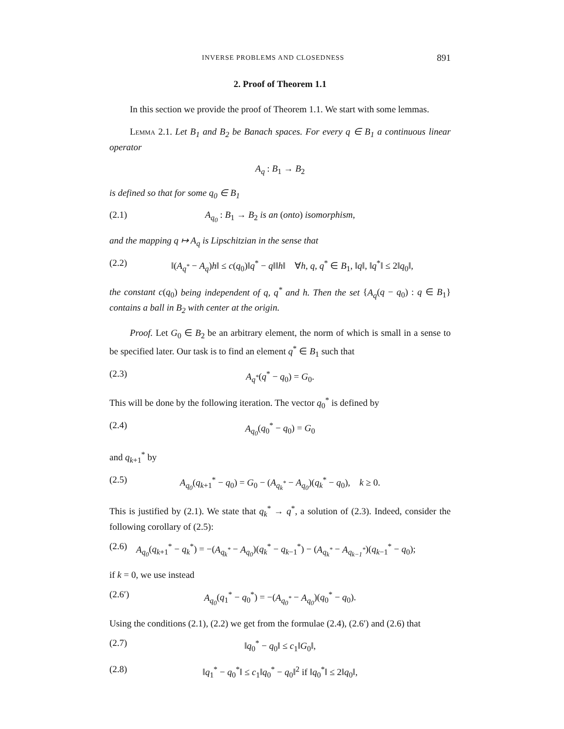INVERSE PROBLEMS AND CLOSEDNESS 891
2. Proof of Theorem 1.1
In this section we provide the proof of Theorem 1.1. We start with some lemmas.
Lemma 2.1. Let B<sub>1</sub> and B<sub>2</sub> be Banach spaces. For every q ∈ B<sub>1</sub> a continuous linear operator
A<sub>q</sub> : B<sub>1</sub> → B<sub>2</sub>
is defined so that for some q<sub>0</sub> ∈ B<sub>1</sub>
(2.1) A<sub>q<sub>0</sub></sub> : B<sub>1</sub> → B<sub>2</sub> is an (onto) isomorphism,
and the mapping q ↦ A<sub>q</sub> is Lipschitzian in the sense that
(2.2) ‖(A<sub>q<sup>*</sup></sub> − A<sub>q</sub>)h‖ ≤ c(q<sub>0</sub>)‖q<sup>*</sup> − q‖‖h‖ ∀h, q, q<sup>*</sup> ∈ B<sub>1</sub>, ‖q‖, ‖q<sup>*</sup>‖ ≤ 2‖q<sub>0</sub>‖,
the constant c(q<sub>0</sub>) being independent of q, q<sup>*</sup> and h. Then the set {A<sub>q</sub>(q − q<sub>0</sub>) : q ∈ B<sub>1</sub>} contains a ball in B<sub>2</sub> with center at the origin.
Proof. Let G<sub>0</sub> ∈ B<sub>2</sub> be an arbitrary element, the norm of which is small in a sense to be specified later. Our task is to find an element q<sup>*</sup> ∈ B<sub>1</sub> such that
(2.3) A<sub>q<sup>*</sup></sub>(q<sup>*</sup> − q<sub>0</sub>) = G<sub>0</sub>.
This will be done by the following iteration. The vector q<sub>0</sub><sup>*</sup> is defined by
(2.4) A<sub>q<sub>0</sub></sub>(q<sub>0</sub><sup>*</sup> − q<sub>0</sub>) = G<sub>0</sub>
and q<sub>k+1</sub><sup>*</sup> by
(2.5) A<sub>q<sub>0</sub></sub>(q<sub>k+1</sub><sup>*</sup> − q<sub>0</sub>) = G<sub>0</sub> − (A<sub>q<sub>k</sub><sup>*</sup></sub> − A<sub>q<sub>0</sub></sub>)(q<sub>k</sub><sup>*</sup> − q<sub>0</sub>), k ≥ 0.
This is justified by (2.1). We state that q<sub>k</sub><sup>*</sup> → q<sup>*</sup>, a solution of (2.3). Indeed, consider the following corollary of (2.5):
(2.6) A<sub>q<sub>0</sub></sub>(q<sub>k+1</sub><sup>*</sup> − q<sub>k</sub><sup>*</sup>) = −(A<sub>q<sub>k</sub><sup>*</sup></sub> − A<sub>q<sub>0</sub></sub>)(q<sub>k</sub><sup>*</sup> − q<sub>k−1</sub><sup>*</sup>) − (A<sub>q<sub>k</sub><sup>*</sup></sub> − A<sub>q<sub>k−1</sub><sup>*</sup></sub>)(q<sub>k−1</sub><sup>*</sup> − q<sub>0</sub>);
if k = 0, we use instead
(2.6′) A<sub>q<sub>0</sub></sub>(q<sub>1</sub><sup>*</sup> − q<sub>0</sub><sup>*</sup>) = −(A<sub>q<sub>0</sub><sup>*</sup></sub> − A<sub>q<sub>0</sub></sub>)(q<sub>0</sub><sup>*</sup> − q<sub>0</sub>).
Using the conditions (2.1), (2.2) we get from the formulae (2.4), (2.6′) and (2.6) that
(2.7) ‖q<sub>0</sub><sup>*</sup> − q<sub>0</sub>‖ ≤ c<sub>1</sub>‖G<sub>0</sub>‖,
(2.8) ‖q<sub>1</sub><sup>*</sup> − q<sub>0</sub><sup>*</sup>‖ ≤ c<sub>1</sub>‖q<sub>0</sub><sup>*</sup> − q<sub>0</sub>‖<sup>2</sup> if ‖q<sub>0</sub><sup>*</sup>‖ ≤ 2‖q<sub>0</sub>‖,